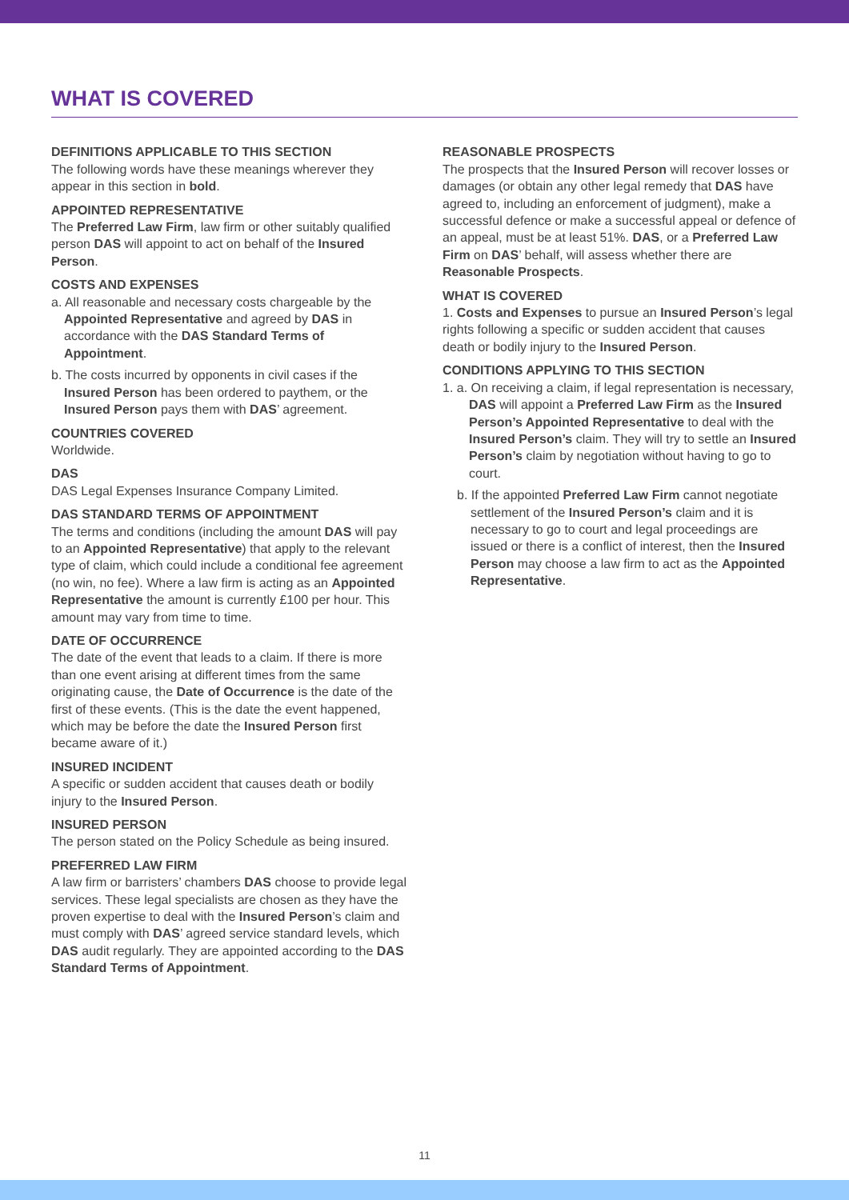WHAT IS COVERED
DEFINITIONS APPLICABLE TO THIS SECTION
The following words have these meanings wherever they appear in this section in bold.
APPOINTED REPRESENTATIVE
The Preferred Law Firm, law firm or other suitably qualified person DAS will appoint to act on behalf of the Insured Person.
COSTS AND EXPENSES
a. All reasonable and necessary costs chargeable by the Appointed Representative and agreed by DAS in accordance with the DAS Standard Terms of Appointment.
b. The costs incurred by opponents in civil cases if the Insured Person has been ordered to paythem, or the Insured Person pays them with DAS’ agreement.
COUNTRIES COVERED
Worldwide.
DAS
DAS Legal Expenses Insurance Company Limited.
DAS STANDARD TERMS OF APPOINTMENT
The terms and conditions (including the amount DAS will pay to an Appointed Representative) that apply to the relevant type of claim, which could include a conditional fee agreement (no win, no fee). Where a law firm is acting as an Appointed Representative the amount is currently £100 per hour. This amount may vary from time to time.
DATE OF OCCURRENCE
The date of the event that leads to a claim. If there is more than one event arising at different times from the same originating cause, the Date of Occurrence is the date of the first of these events. (This is the date the event happened, which may be before the date the Insured Person first became aware of it.)
INSURED INCIDENT
A specific or sudden accident that causes death or bodily injury to the Insured Person.
INSURED PERSON
The person stated on the Policy Schedule as being insured.
PREFERRED LAW FIRM
A law firm or barristers’ chambers DAS choose to provide legal services. These legal specialists are chosen as they have the proven expertise to deal with the Insured Person’s claim and must comply with DAS’ agreed service standard levels, which DAS audit regularly. They are appointed according to the DAS Standard Terms of Appointment.
REASONABLE PROSPECTS
The prospects that the Insured Person will recover losses or damages (or obtain any other legal remedy that DAS have agreed to, including an enforcement of judgment), make a successful defence or make a successful appeal or defence of an appeal, must be at least 51%. DAS, or a Preferred Law Firm on DAS’ behalf, will assess whether there are Reasonable Prospects.
WHAT IS COVERED
1. Costs and Expenses to pursue an Insured Person’s legal rights following a specific or sudden accident that causes death or bodily injury to the Insured Person.
CONDITIONS APPLYING TO THIS SECTION
1. a. On receiving a claim, if legal representation is necessary, DAS will appoint a Preferred Law Firm as the Insured Person’s Appointed Representative to deal with the Insured Person’s claim. They will try to settle an Insured Person’s claim by negotiation without having to go to court.
b. If the appointed Preferred Law Firm cannot negotiate settlement of the Insured Person’s claim and it is necessary to go to court and legal proceedings are issued or there is a conflict of interest, then the Insured Person may choose a law firm to act as the Appointed Representative.
11